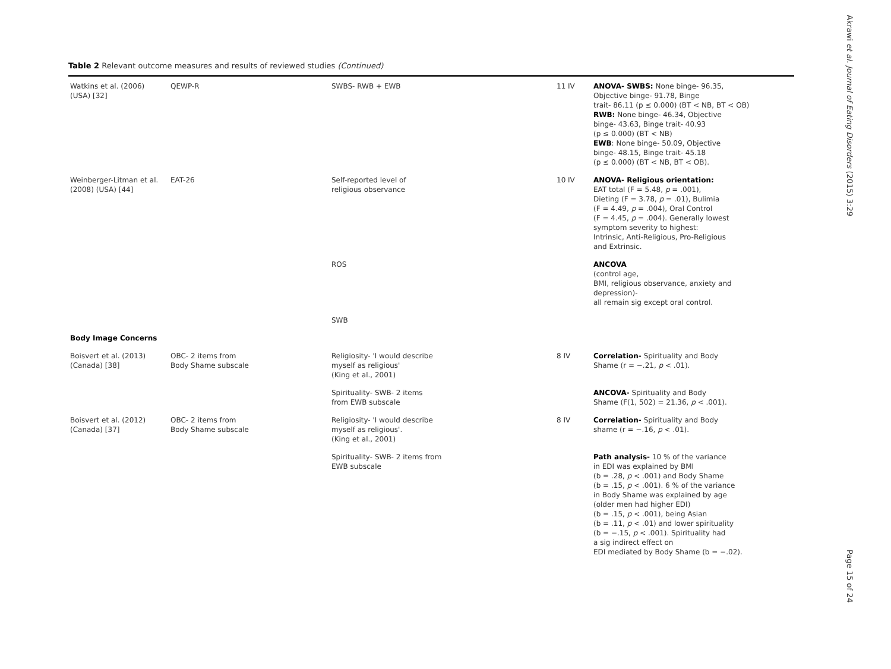Table 2 Relevant outcome measures and results of reviewed studies (Continued)
| Watkins et al. (2006) (USA) [32] | QEWP-R | SWBS- RWB + EWB | 11 IV | ANOVA- SWBS: None binge- 96.35, Objective binge- 91.78, Binge trait- 86.11 (p ≤ 0.000) (BT < NB, BT < OB) RWB: None binge- 46.34, Objective binge- 43.63, Binge trait- 40.93 (p ≤ 0.000) (BT < NB) EWB : None binge- 50.09, Objective binge- 48.15, Binge trait- 45.18 (p ≤ 0.000) (BT < NB, BT < OB). |
| Weinberger-Litman et al. (2008) (USA) [44] | EAT-26 | Self-reported level of religious observance | 10 IV | ANOVA- Religious orientation: EAT total (F = 5.48, p = .001), Dieting (F = 3.78, p = .01), Bulimia (F = 4.49, p = .004), Oral Control (F = 4.45, p = .004). Generally lowest symptom severity to highest: Intrinsic, Anti-Religious, Pro-Religious and Extrinsic. |
| | | ROS | | ANCOVA (control age, BMI, religious observance, anxiety and depression)- all remain sig except oral control. |
| | | SWB | | |
| Body Image Concerns | | | | |
| Boisvert et al. (2013) (Canada) [38] | OBC- 2 items from Body Shame subscale | Religiosity- 'I would describe myself as religious' (King et al., 2001) | 8 IV | Correlation- Spirituality and Body Shame (r = −.21, p < .01). |
| | | Spirituality- SWB- 2 items from EWB subscale | | ANCOVA- Spirituality and Body Shame (F(1, 502) = 21.36, p < .001). |
| Boisvert et al. (2012) (Canada) [37] | OBC- 2 items from Body Shame subscale | Religiosity- 'I would describe myself as religious'. (King et al., 2001) | 8 IV | Correlation- Spirituality and Body shame (r = −.16, p < .01). |
| | | Spirituality- SWB- 2 items from EWB subscale | | Path analysis- 10 % of the variance in EDI was explained by BMI (b = .28, p < .001) and Body Shame (b = .15, p < .001). 6 % of the variance in Body Shame was explained by age (older men had higher EDI) (b = .15, p < .001), being Asian (b = .11, p < .01) and lower spirituality (b = −.15, p < .001). Spirituality had a sig indirect effect on EDI mediated by Body Shame (b = −.02). |
Akrawi et al. Journal of Eating Disorders (2015) 3:29
Page 15 of 24